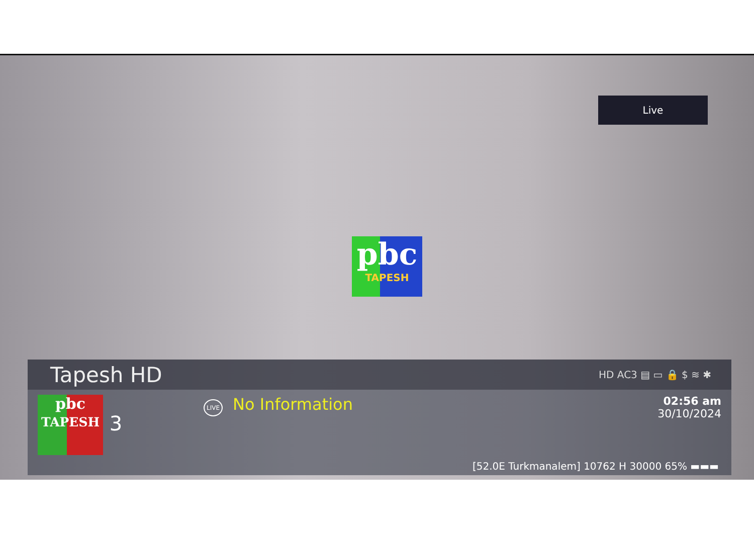Live
pbc
TAPESH
Tapesh HD
HD AC3 ▤ ▭ 🔒 $ ≋ ✱
pbc
TAPESH 3
LIVE No Information
02:56 am
30/10/2024
[52.0E Turkmanalem] 10762 H 30000 65% ▬▬▬